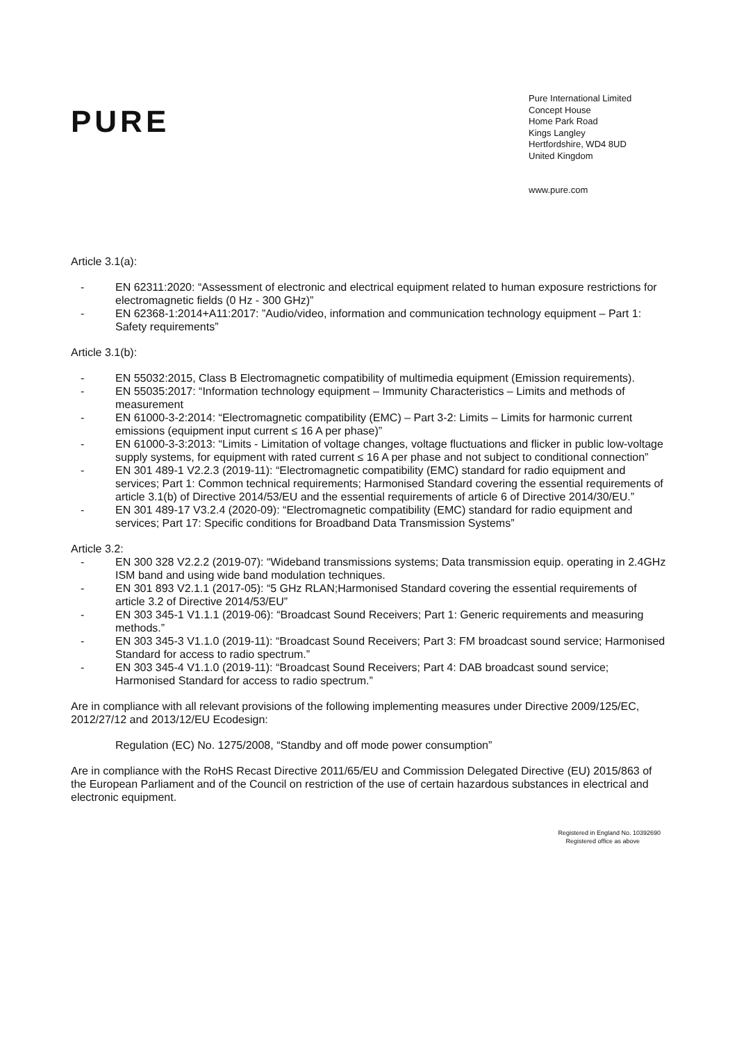PURE
Pure International Limited
Concept House
Home Park Road
Kings Langley
Hertfordshire, WD4 8UD
United Kingdom
www.pure.com
Article 3.1(a):
- EN 62311:2020: “Assessment of electronic and electrical equipment related to human exposure restrictions for electromagnetic fields (0 Hz - 300 GHz)”
- EN 62368-1:2014+A11:2017: ”Audio/video, information and communication technology equipment – Part 1: Safety requirements”
Article 3.1(b):
- EN 55032:2015, Class B Electromagnetic compatibility of multimedia equipment (Emission requirements).
- EN 55035:2017: “Information technology equipment – Immunity Characteristics – Limits and methods of measurement
- EN 61000-3-2:2014: “Electromagnetic compatibility (EMC) – Part 3-2: Limits – Limits for harmonic current emissions (equipment input current ≤ 16 A per phase)”
- EN 61000-3-3:2013: “Limits - Limitation of voltage changes, voltage fluctuations and flicker in public low-voltage supply systems, for equipment with rated current ≤ 16 A per phase and not subject to conditional connection”
- EN 301 489-1 V2.2.3 (2019-11): “Electromagnetic compatibility (EMC) standard for radio equipment and services; Part 1: Common technical requirements; Harmonised Standard covering the essential requirements of article 3.1(b) of Directive 2014/53/EU and the essential requirements of article 6 of Directive 2014/30/EU.”
- EN 301 489-17 V3.2.4 (2020-09): “Electromagnetic compatibility (EMC) standard for radio equipment and services; Part 17: Specific conditions for Broadband Data Transmission Systems”
Article 3.2:
- EN 300 328 V2.2.2 (2019-07): “Wideband transmissions systems; Data transmission equip. operating in 2.4GHz ISM band and using wide band modulation techniques.
- EN 301 893 V2.1.1 (2017-05): “5 GHz RLAN;Harmonised Standard covering the essential requirements of article 3.2 of Directive 2014/53/EU”
- EN 303 345-1 V1.1.1 (2019-06): “Broadcast Sound Receivers; Part 1: Generic requirements and measuring methods.”
- EN 303 345-3 V1.1.0 (2019-11): “Broadcast Sound Receivers; Part 3: FM broadcast sound service; Harmonised Standard for access to radio spectrum.”
- EN 303 345-4 V1.1.0 (2019-11): “Broadcast Sound Receivers; Part 4: DAB broadcast sound service; Harmonised Standard for access to radio spectrum.”
Are in compliance with all relevant provisions of the following implementing measures under Directive 2009/125/EC, 2012/27/12 and 2013/12/EU Ecodesign:
Regulation (EC) No. 1275/2008, “Standby and off mode power consumption”
Are in compliance with the RoHS Recast Directive 2011/65/EU and Commission Delegated Directive (EU) 2015/863 of the European Parliament and of the Council on restriction of the use of certain hazardous substances in electrical and electronic equipment.
Registered in England No. 10392690
Registered office as above